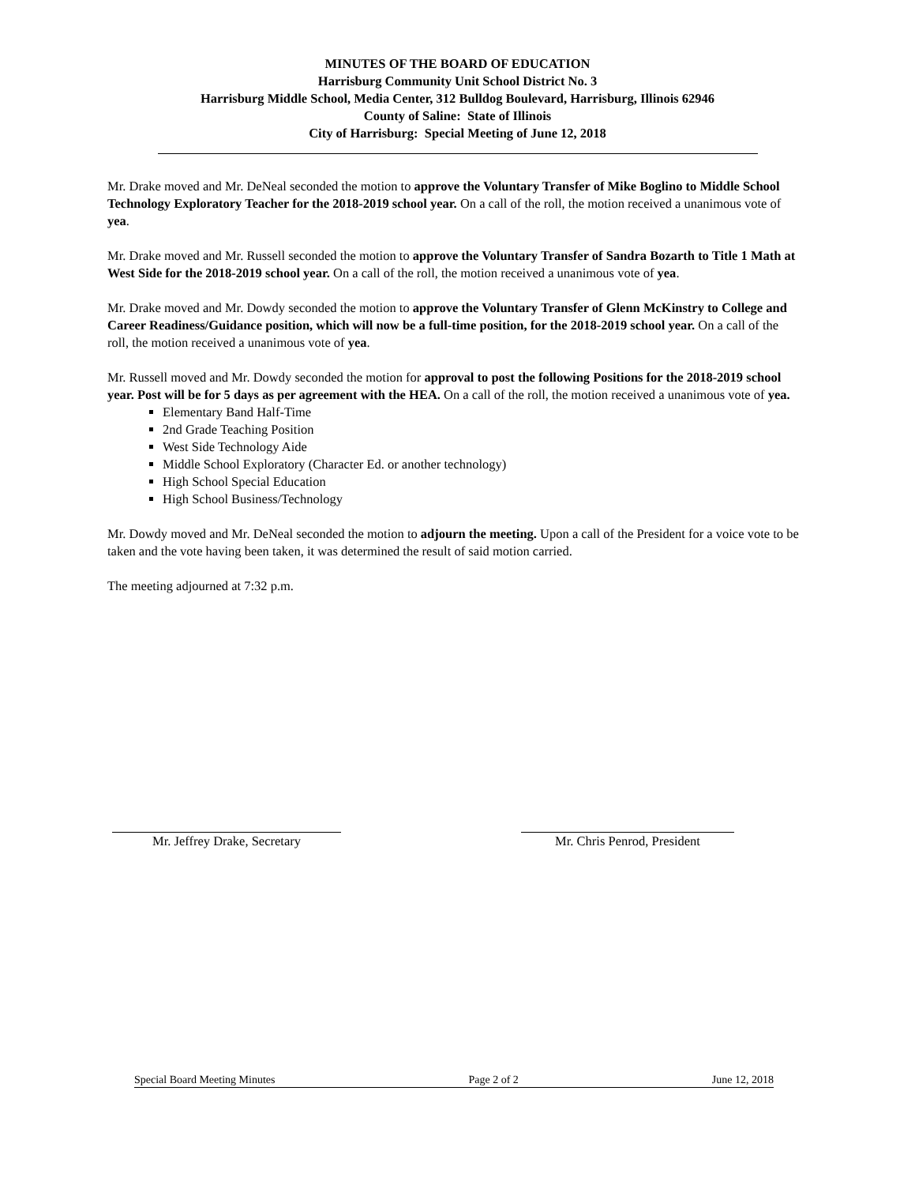MINUTES OF THE BOARD OF EDUCATION
Harrisburg Community Unit School District No. 3
Harrisburg Middle School, Media Center, 312 Bulldog Boulevard, Harrisburg, Illinois 62946
County of Saline: State of Illinois
City of Harrisburg: Special Meeting of June 12, 2018
Mr. Drake moved and Mr. DeNeal seconded the motion to approve the Voluntary Transfer of Mike Boglino to Middle School Technology Exploratory Teacher for the 2018-2019 school year. On a call of the roll, the motion received a unanimous vote of yea.
Mr. Drake moved and Mr. Russell seconded the motion to approve the Voluntary Transfer of Sandra Bozarth to Title 1 Math at West Side for the 2018-2019 school year. On a call of the roll, the motion received a unanimous vote of yea.
Mr. Drake moved and Mr. Dowdy seconded the motion to approve the Voluntary Transfer of Glenn McKinstry to College and Career Readiness/Guidance position, which will now be a full-time position, for the 2018-2019 school year. On a call of the roll, the motion received a unanimous vote of yea.
Mr. Russell moved and Mr. Dowdy seconded the motion for approval to post the following Positions for the 2018-2019 school year. Post will be for 5 days as per agreement with the HEA. On a call of the roll, the motion received a unanimous vote of yea.
Elementary Band Half-Time
2nd Grade Teaching Position
West Side Technology Aide
Middle School Exploratory (Character Ed. or another technology)
High School Special Education
High School Business/Technology
Mr. Dowdy moved and Mr. DeNeal seconded the motion to adjourn the meeting. Upon a call of the President for a voice vote to be taken and the vote having been taken, it was determined the result of said motion carried.
The meeting adjourned at 7:32 p.m.
Mr. Jeffrey Drake, Secretary Mr. Chris Penrod, President
Special Board Meeting Minutes Page 2 of 2 June 12, 2018